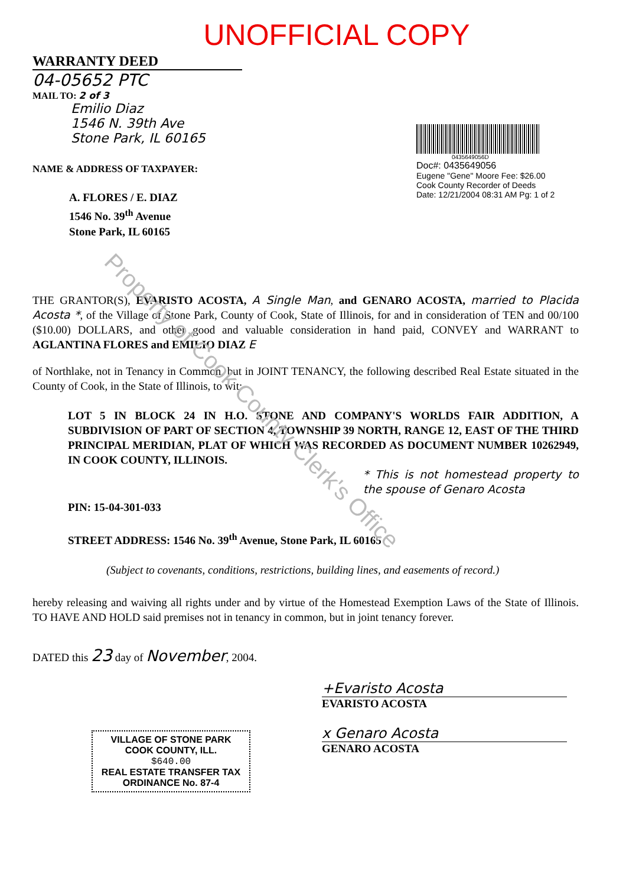UNOFFICIAL COPY
WARRANTY DEED
04-05652 PTC
MAIL TO: 2 of 3
Emilio Diaz
1546 N. 39th Ave
Stone Park, IL 60165
NAME & ADDRESS OF TAXPAYER:
A. FLORES / E. DIAZ
1546 No. 39<sup>th</sup> Avenue
Stone Park, IL 60165
0435649056D
Doc#: 0435649056
Eugene "Gene" Moore Fee: $26.00
Cook County Recorder of Deeds
Date: 12/21/2004 08:31 AM Pg: 1 of 2
THE GRANTOR(S), EVARISTO ACOSTA, A Single Man, and GENARO ACOSTA, married to Placida Acosta *, of the Village of Stone Park, County of Cook, State of Illinois, for and in consideration of TEN and 00/100 ($10.00) DOLLARS, and other good and valuable consideration in hand paid, CONVEY and WARRANT to AGLANTINA FLORES and EMILIO DIAZ E
of Northlake, not in Tenancy in Common, but in JOINT TENANCY, the following described Real Estate situated in the County of Cook, in the State of Illinois, to wit:
LOT 5 IN BLOCK 24 IN H.O. STONE AND COMPANY'S WORLDS FAIR ADDITION, A SUBDIVISION OF PART OF SECTION 4, TOWNSHIP 39 NORTH, RANGE 12, EAST OF THE THIRD PRINCIPAL MERIDIAN, PLAT OF WHICH WAS RECORDED AS DOCUMENT NUMBER 10262949, IN COOK COUNTY, ILLINOIS.
* This is not homestead property to the spouse of Genaro Acosta
PIN: 15-04-301-033
STREET ADDRESS: 1546 No. 39<sup>th</sup> Avenue, Stone Park, IL 60165
(Subject to covenants, conditions, restrictions, building lines, and easements of record.)
hereby releasing and waiving all rights under and by virtue of the Homestead Exemption Laws of the State of Illinois. TO HAVE AND HOLD said premises not in tenancy in common, but in joint tenancy forever.
DATED this 23 day of November, 2004.
+Evaristo Acosta
EVARISTO ACOSTA
x Genaro Acosta
GENARO ACOSTA
VILLAGE OF STONE PARK
COOK COUNTY, ILL.
$640.00
REAL ESTATE TRANSFER TAX
ORDINANCE No. 87-4
Property of Cook County Clerk's Office